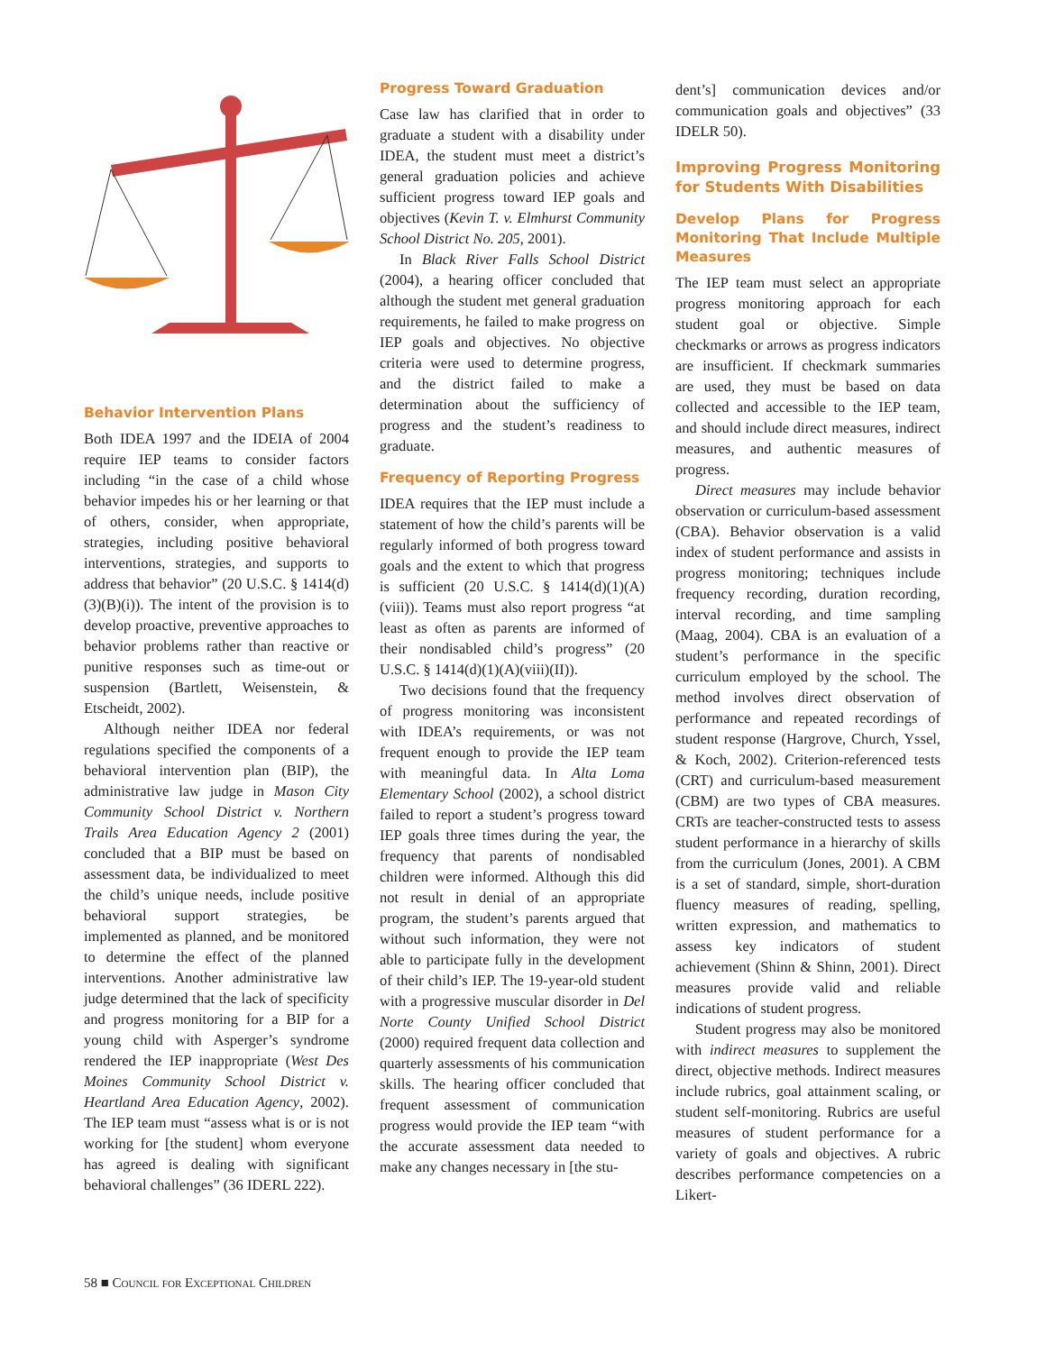Behavior Intervention Plans
Both IDEA 1997 and the IDEIA of 2004 require IEP teams to consider factors including “in the case of a child whose behavior impedes his or her learning or that of others, consider, when appropriate, strategies, including positive behavioral interventions, strategies, and supports to address that behavior” (20 U.S.C. § 1414(d)(3)(B)(i)). The intent of the provision is to develop proactive, preventive approaches to behavior problems rather than reactive or punitive responses such as time-out or suspension (Bartlett, Weisenstein, & Etscheidt, 2002).
Although neither IDEA nor federal regulations specified the components of a behavioral intervention plan (BIP), the administrative law judge in Mason City Community School District v. Northern Trails Area Education Agency 2 (2001) concluded that a BIP must be based on assessment data, be individualized to meet the child’s unique needs, include positive behavioral support strategies, be implemented as planned, and be monitored to determine the effect of the planned interventions. Another administrative law judge determined that the lack of specificity and progress monitoring for a BIP for a young child with Asperger’s syndrome rendered the IEP inappropriate (West Des Moines Community School District v. Heartland Area Education Agency, 2002). The IEP team must “assess what is or is not working for [the student] whom everyone has agreed is dealing with significant behavioral challenges” (36 IDERL 222).
Progress Toward Graduation
Case law has clarified that in order to graduate a student with a disability under IDEA, the student must meet a district’s general graduation policies and achieve sufficient progress toward IEP goals and objectives (Kevin T. v. Elmhurst Community School District No. 205, 2001).
In Black River Falls School District (2004), a hearing officer concluded that although the student met general graduation requirements, he failed to make progress on IEP goals and objectives. No objective criteria were used to determine progress, and the district failed to make a determination about the sufficiency of progress and the student’s readiness to graduate.
Frequency of Reporting Progress
IDEA requires that the IEP must include a statement of how the child’s parents will be regularly informed of both progress toward goals and the extent to which that progress is sufficient (20 U.S.C. § 1414(d)(1)(A)(viii)). Teams must also report progress “at least as often as parents are informed of their nondisabled child’s progress” (20 U.S.C. § 1414(d)(1)(A)(viii)(II)).
Two decisions found that the frequency of progress monitoring was inconsistent with IDEA’s requirements, or was not frequent enough to provide the IEP team with meaningful data. In Alta Loma Elementary School (2002), a school district failed to report a student’s progress toward IEP goals three times during the year, the frequency that parents of nondisabled children were informed. Although this did not result in denial of an appropriate program, the student’s parents argued that without such information, they were not able to participate fully in the development of their child’s IEP. The 19-year-old student with a progressive muscular disorder in Del Norte County Unified School District (2000) required frequent data collection and quarterly assessments of his communication skills. The hearing officer concluded that frequent assessment of communication progress would provide the IEP team “with the accurate assessment data needed to make any changes necessary in [the stu-
dent’s] communication devices and/or communication goals and objectives” (33 IDELR 50).
Improving Progress Monitoring for Students With Disabilities
Develop Plans for Progress Monitoring That Include Multiple Measures
The IEP team must select an appropriate progress monitoring approach for each student goal or objective. Simple checkmarks or arrows as progress indicators are insufficient. If checkmark summaries are used, they must be based on data collected and accessible to the IEP team, and should include direct measures, indirect measures, and authentic measures of progress.
Direct measures may include behavior observation or curriculum-based assessment (CBA). Behavior observation is a valid index of student performance and assists in progress monitoring; techniques include frequency recording, duration recording, interval recording, and time sampling (Maag, 2004). CBA is an evaluation of a student’s performance in the specific curriculum employed by the school. The method involves direct observation of performance and repeated recordings of student response (Hargrove, Church, Yssel, & Koch, 2002). Criterion-referenced tests (CRT) and curriculum-based measurement (CBM) are two types of CBA measures. CRTs are teacher-constructed tests to assess student performance in a hierarchy of skills from the curriculum (Jones, 2001). A CBM is a set of standard, simple, short-duration fluency measures of reading, spelling, written expression, and mathematics to assess key indicators of student achievement (Shinn & Shinn, 2001). Direct measures provide valid and reliable indications of student progress.
Student progress may also be monitored with indirect measures to supplement the direct, objective methods. Indirect measures include rubrics, goal attainment scaling, or student self-monitoring. Rubrics are useful measures of student performance for a variety of goals and objectives. A rubric describes performance competencies on a Likert-
58 ■ Council for Exceptional Children